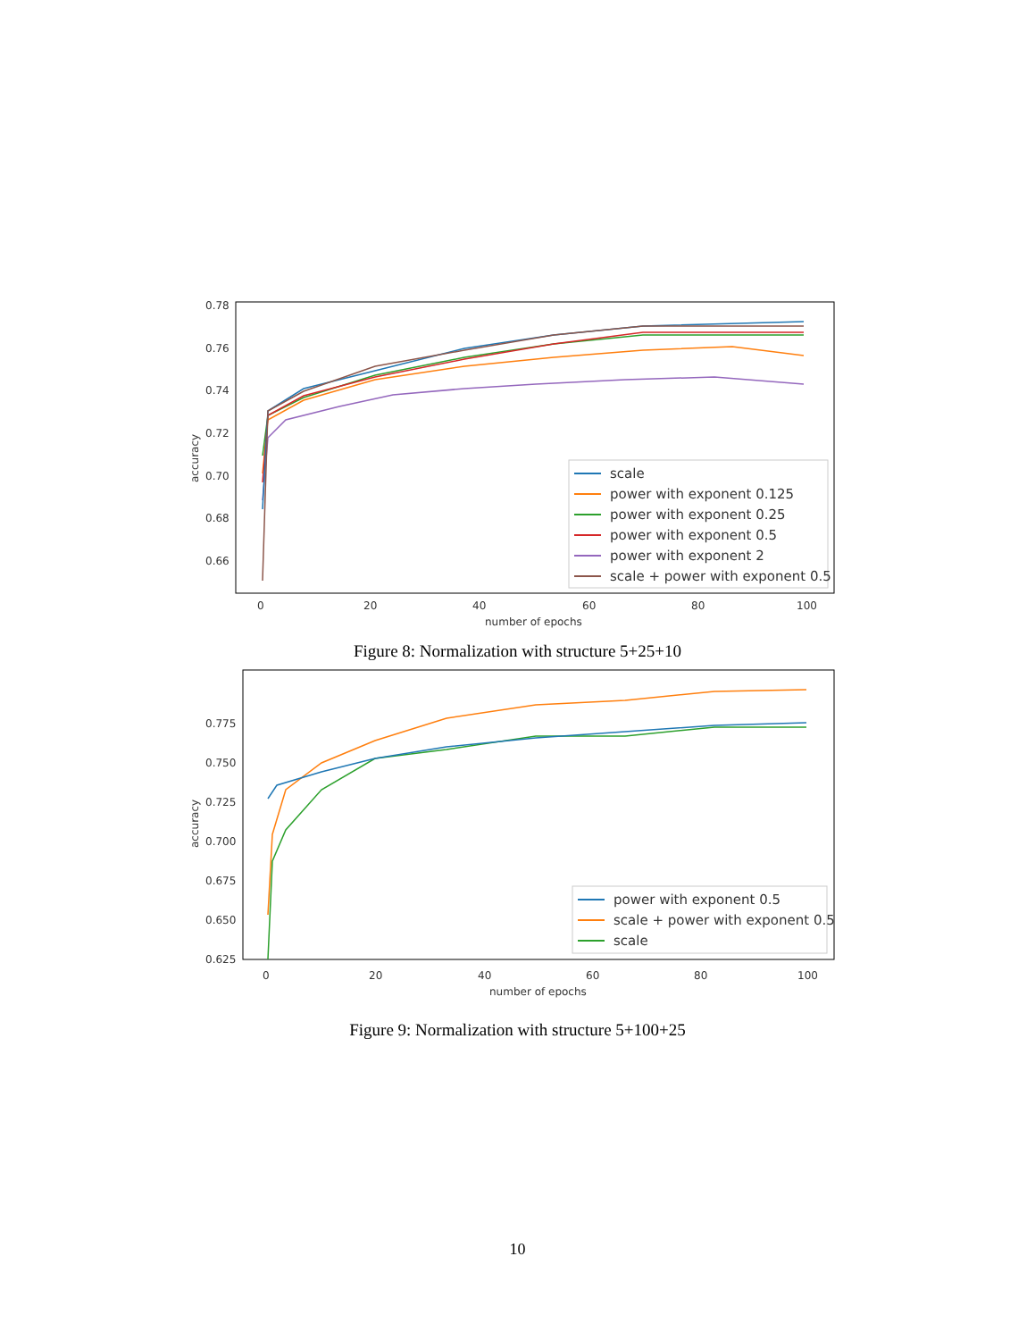0.78
0.76
0.74
0.72
0.70
0.68
0.66
0
20
40
60
80
100
number of epochs
accuracy
scale
power with exponent 0.125
power with exponent 0.25
power with exponent 0.5
power with exponent 2
scale + power with exponent 0.5
Figure 8: Normalization with structure 5+25+10
0.775
0.750
0.725
0.700
0.675
0.650
0.625
0
20
40
60
80
100
number of epochs
accuracy
power with exponent 0.5
scale + power with exponent 0.5
scale
Figure 9: Normalization with structure 5+100+25
10